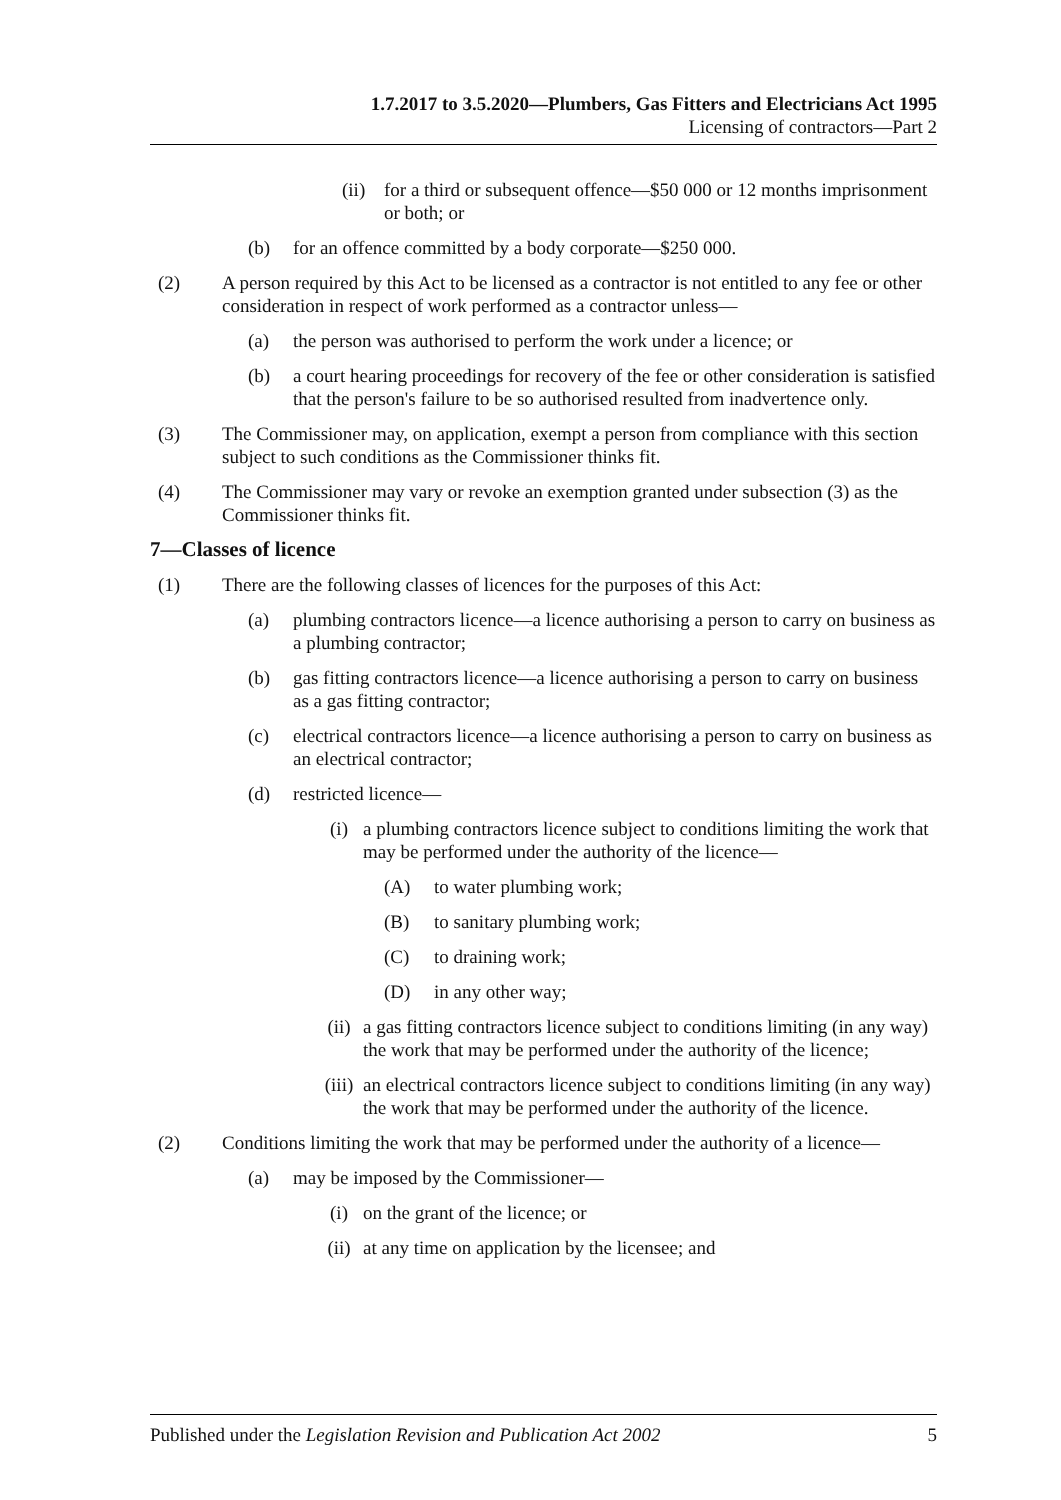1.7.2017 to 3.5.2020—Plumbers, Gas Fitters and Electricians Act 1995
Licensing of contractors—Part 2
(ii) for a third or subsequent offence—$50 000 or 12 months imprisonment or both; or
(b) for an offence committed by a body corporate—$250 000.
(2) A person required by this Act to be licensed as a contractor is not entitled to any fee or other consideration in respect of work performed as a contractor unless—
(a) the person was authorised to perform the work under a licence; or
(b) a court hearing proceedings for recovery of the fee or other consideration is satisfied that the person's failure to be so authorised resulted from inadvertence only.
(3) The Commissioner may, on application, exempt a person from compliance with this section subject to such conditions as the Commissioner thinks fit.
(4) The Commissioner may vary or revoke an exemption granted under subsection (3) as the Commissioner thinks fit.
7—Classes of licence
(1) There are the following classes of licences for the purposes of this Act:
(a) plumbing contractors licence—a licence authorising a person to carry on business as a plumbing contractor;
(b) gas fitting contractors licence—a licence authorising a person to carry on business as a gas fitting contractor;
(c) electrical contractors licence—a licence authorising a person to carry on business as an electrical contractor;
(d) restricted licence—
(i) a plumbing contractors licence subject to conditions limiting the work that may be performed under the authority of the licence—
(A) to water plumbing work;
(B) to sanitary plumbing work;
(C) to draining work;
(D) in any other way;
(ii) a gas fitting contractors licence subject to conditions limiting (in any way) the work that may be performed under the authority of the licence;
(iii) an electrical contractors licence subject to conditions limiting (in any way) the work that may be performed under the authority of the licence.
(2) Conditions limiting the work that may be performed under the authority of a licence—
(a) may be imposed by the Commissioner—
(i) on the grant of the licence; or
(ii) at any time on application by the licensee; and
Published under the Legislation Revision and Publication Act 2002 5